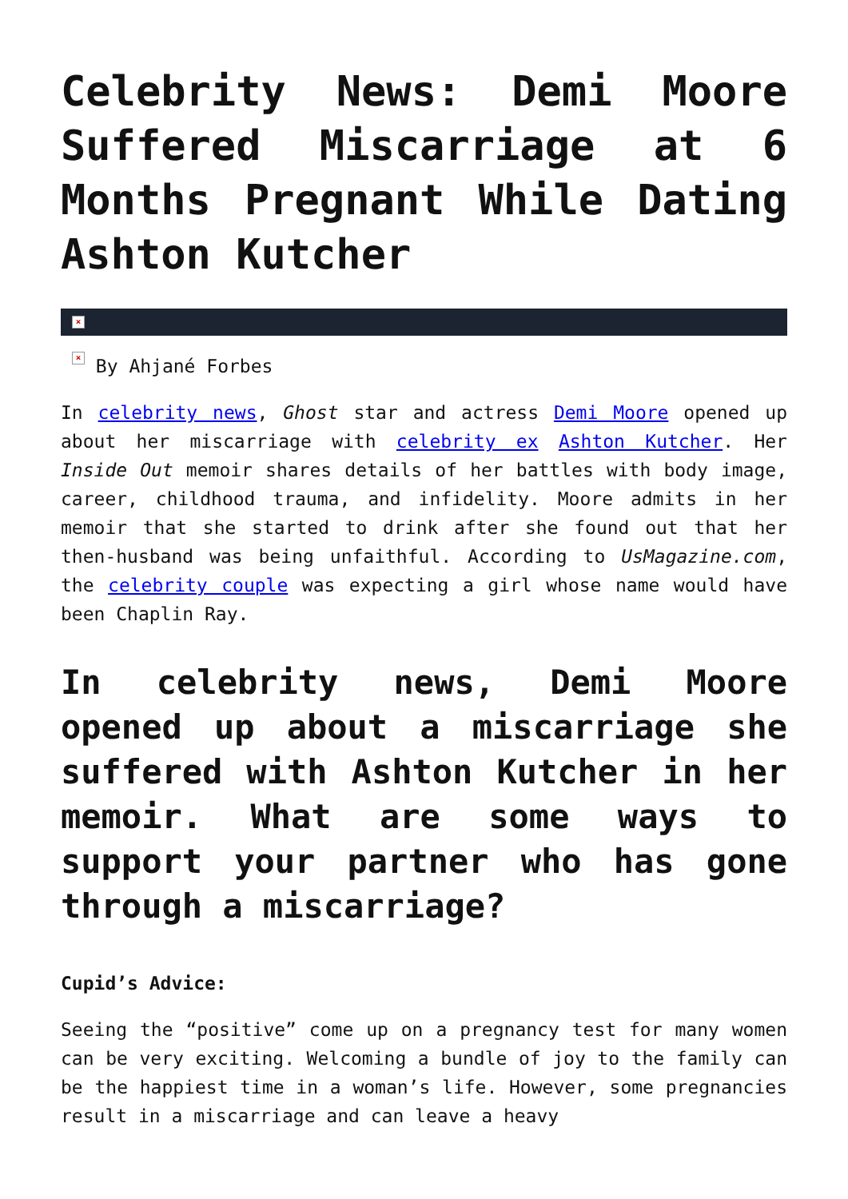Celebrity News: Demi Moore Suffered Miscarriage at 6 Months Pregnant While Dating Ashton Kutcher
×
× By Ahjané Forbes
In celebrity news, Ghost star and actress Demi Moore opened up about her miscarriage with celebrity ex Ashton Kutcher. Her Inside Out memoir shares details of her battles with body image, career, childhood trauma, and infidelity. Moore admits in her memoir that she started to drink after she found out that her then-husband was being unfaithful. According to UsMagazine.com, the celebrity couple was expecting a girl whose name would have been Chaplin Ray.
In celebrity news, Demi Moore opened up about a miscarriage she suffered with Ashton Kutcher in her memoir. What are some ways to support your partner who has gone through a miscarriage?
Cupid’s Advice:
Seeing the “positive” come up on a pregnancy test for many women can be very exciting. Welcoming a bundle of joy to the family can be the happiest time in a woman’s life. However, some pregnancies result in a miscarriage and can leave a heavy